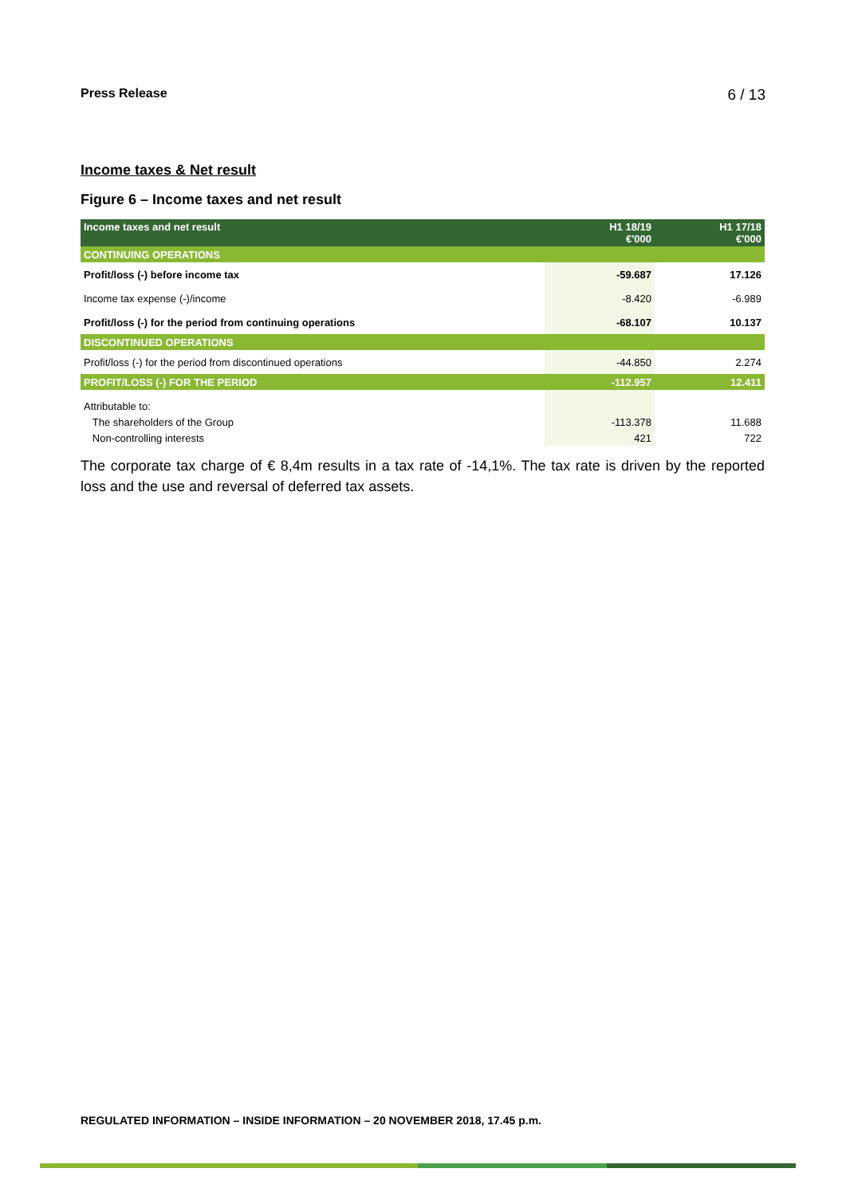Press Release 6 / 13
Income taxes & Net result
Figure 6 – Income taxes and net result
| Income taxes and net result | H1 18/19 €'000 | H1 17/18 €'000 |
| --- | --- | --- |
| CONTINUING OPERATIONS | | |
| Profit/loss (-) before income tax | -59.687 | 17.126 |
| Income tax expense (-)/income | -8.420 | -6.989 |
| Profit/loss (-) for the period from continuing operations | -68.107 | 10.137 |
| DISCONTINUED OPERATIONS | | |
| Profit/loss (-) for the period from discontinued operations | -44.850 | 2.274 |
| PROFIT/LOSS (-) FOR THE PERIOD | -112.957 | 12.411 |
| Attributable to: | | |
| The shareholders of the Group | -113.378 | 11.688 |
| Non-controlling interests | 421 | 722 |
The corporate tax charge of € 8,4m results in a tax rate of -14,1%. The tax rate is driven by the reported loss and the use and reversal of deferred tax assets.
REGULATED INFORMATION – INSIDE INFORMATION – 20 NOVEMBER 2018, 17.45 p.m.